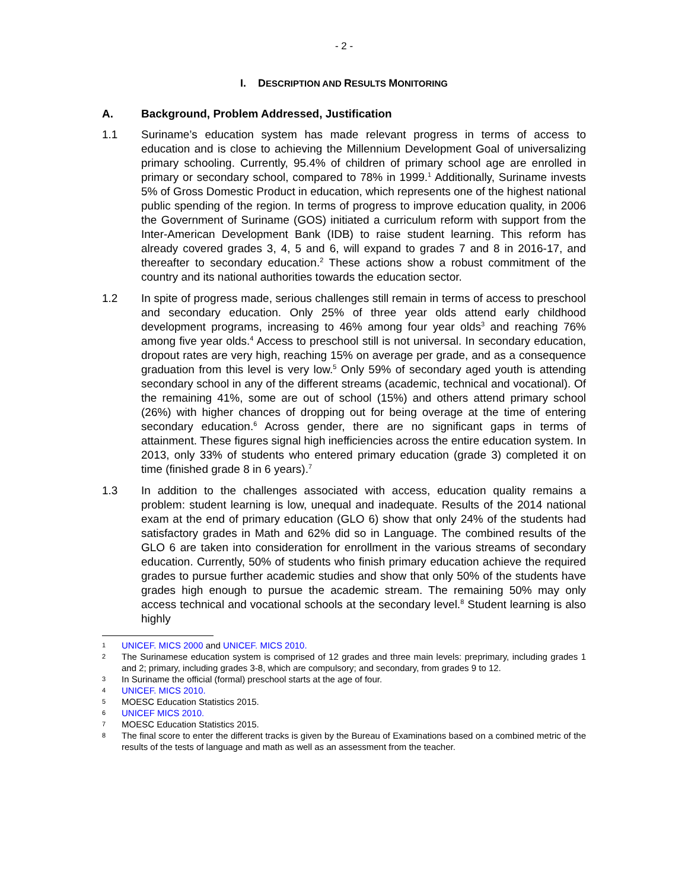- 2 -
I. DESCRIPTION AND RESULTS MONITORING
A. Background, Problem Addressed, Justification
1.1 Suriname’s education system has made relevant progress in terms of access to education and is close to achieving the Millennium Development Goal of universalizing primary schooling. Currently, 95.4% of children of primary school age are enrolled in primary or secondary school, compared to 78% in 1999.<sup>1</sup> Additionally, Suriname invests 5% of Gross Domestic Product in education, which represents one of the highest national public spending of the region. In terms of progress to improve education quality, in 2006 the Government of Suriname (GOS) initiated a curriculum reform with support from the Inter-American Development Bank (IDB) to raise student learning. This reform has already covered grades 3, 4, 5 and 6, will expand to grades 7 and 8 in 2016-17, and thereafter to secondary education.<sup>2</sup> These actions show a robust commitment of the country and its national authorities towards the education sector.
1.2 In spite of progress made, serious challenges still remain in terms of access to preschool and secondary education. Only 25% of three year olds attend early childhood development programs, increasing to 46% among four year olds<sup>3</sup> and reaching 76% among five year olds.<sup>4</sup> Access to preschool still is not universal. In secondary education, dropout rates are very high, reaching 15% on average per grade, and as a consequence graduation from this level is very low.<sup>5</sup> Only 59% of secondary aged youth is attending secondary school in any of the different streams (academic, technical and vocational). Of the remaining 41%, some are out of school (15%) and others attend primary school (26%) with higher chances of dropping out for being overage at the time of entering secondary education.<sup>6</sup> Across gender, there are no significant gaps in terms of attainment. These figures signal high inefficiencies across the entire education system. In 2013, only 33% of students who entered primary education (grade 3) completed it on time (finished grade 8 in 6 years).<sup>7</sup>
1.3 In addition to the challenges associated with access, education quality remains a problem: student learning is low, unequal and inadequate. Results of the 2014 national exam at the end of primary education (GLO 6) show that only 24% of the students had satisfactory grades in Math and 62% did so in Language. The combined results of the GLO 6 are taken into consideration for enrollment in the various streams of secondary education. Currently, 50% of students who finish primary education achieve the required grades to pursue further academic studies and show that only 50% of the students have grades high enough to pursue the academic stream. The remaining 50% may only access technical and vocational schools at the secondary level.<sup>8</sup> Student learning is also highly
1
UNICEF. MICS 2000 and UNICEF. MICS 2010.
2
The Surinamese education system is comprised of 12 grades and three main levels: preprimary, including grades 1 and 2; primary, including grades 3-8, which are compulsory; and secondary, from grades 9 to 12.
3
In Suriname the official (formal) preschool starts at the age of four.
4
UNICEF. MICS 2010.
5
MOESC Education Statistics 2015.
6
UNICEF MICS 2010.
7
MOESC Education Statistics 2015.
8
The final score to enter the different tracks is given by the Bureau of Examinations based on a combined metric of the results of the tests of language and math as well as an assessment from the teacher.